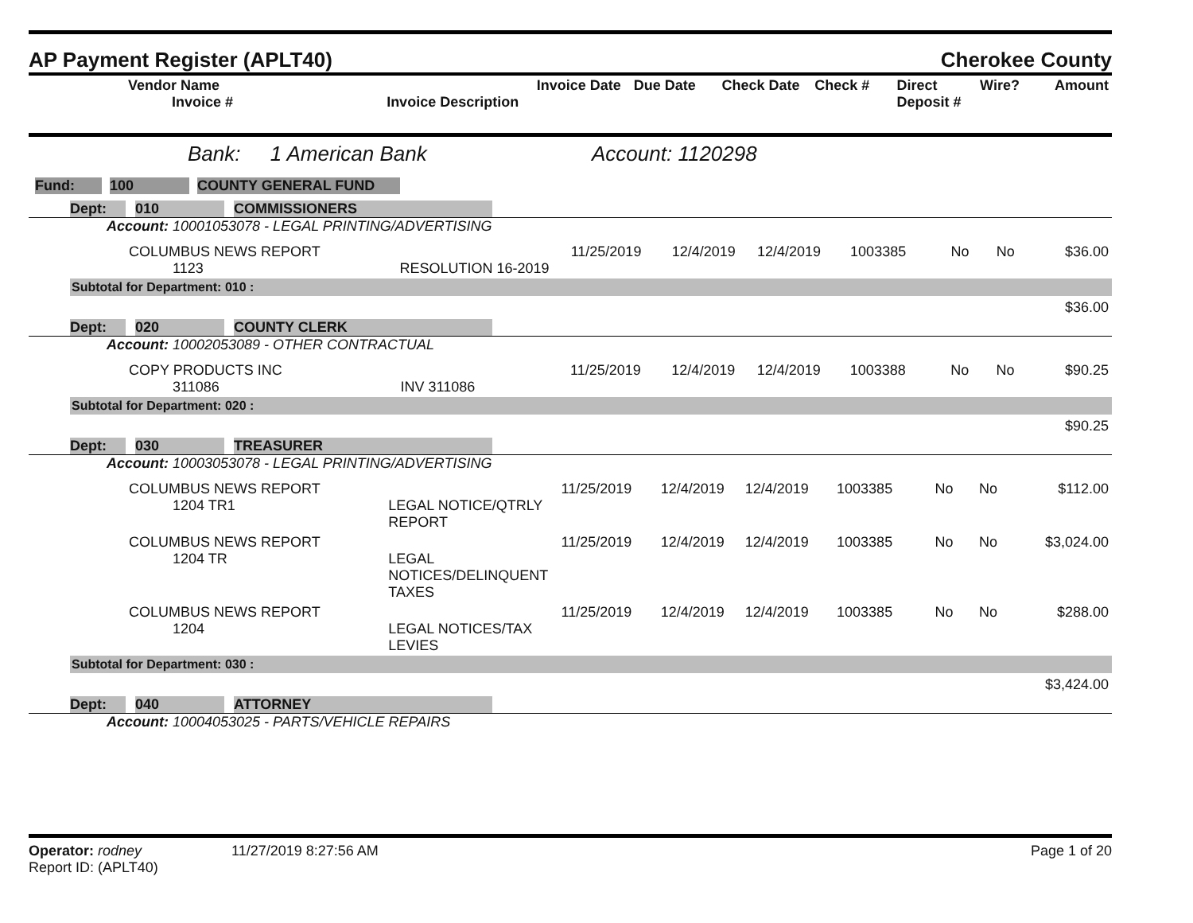AP Payment Register (APLT40)
Cherokee County
| Vendor Name Invoice # | Invoice Description | Invoice Date | Due Date | Check Date | Check # | Direct Deposit # | Wire? | Amount |
| --- | --- | --- | --- | --- | --- | --- | --- | --- |
Bank: 1 American Bank Account: 1120298
Fund: 100 COUNTY GENERAL FUND
Dept: 010 COMMISSIONERS
Account: 10001053078 - LEGAL PRINTING/ADVERTISING
| COLUMBUS NEWS REPORT 1123 | RESOLUTION 16-2019 | 11/25/2019 | 12/4/2019 | 12/4/2019 | 1003385 | No | No | $36.00 |
Subtotal for Department: 010 :
$36.00
Dept: 020 COUNTY CLERK
Account: 10002053089 - OTHER CONTRACTUAL
| COPY PRODUCTS INC 311086 | INV 311086 | 11/25/2019 | 12/4/2019 | 12/4/2019 | 1003388 | No | No | $90.25 |
Subtotal for Department: 020 :
$90.25
Dept: 030 TREASURER
Account: 10003053078 - LEGAL PRINTING/ADVERTISING
| COLUMBUS NEWS REPORT 1204 TR1 | LEGAL NOTICE/QTRLY REPORT | 11/25/2019 | 12/4/2019 | 12/4/2019 | 1003385 | No | No | $112.00 |
| COLUMBUS NEWS REPORT 1204 TR | LEGAL NOTICES/DELINQUENT TAXES | 11/25/2019 | 12/4/2019 | 12/4/2019 | 1003385 | No | No | $3,024.00 |
| COLUMBUS NEWS REPORT 1204 | LEGAL NOTICES/TAX LEVIES | 11/25/2019 | 12/4/2019 | 12/4/2019 | 1003385 | No | No | $288.00 |
Subtotal for Department: 030 :
$3,424.00
Dept: 040 ATTORNEY
Account: 10004053025 - PARTS/VEHICLE REPAIRS
Operator: rodney 11/27/2019 8:27:56 AM Page 1 of 20
Report ID: (APLT40)